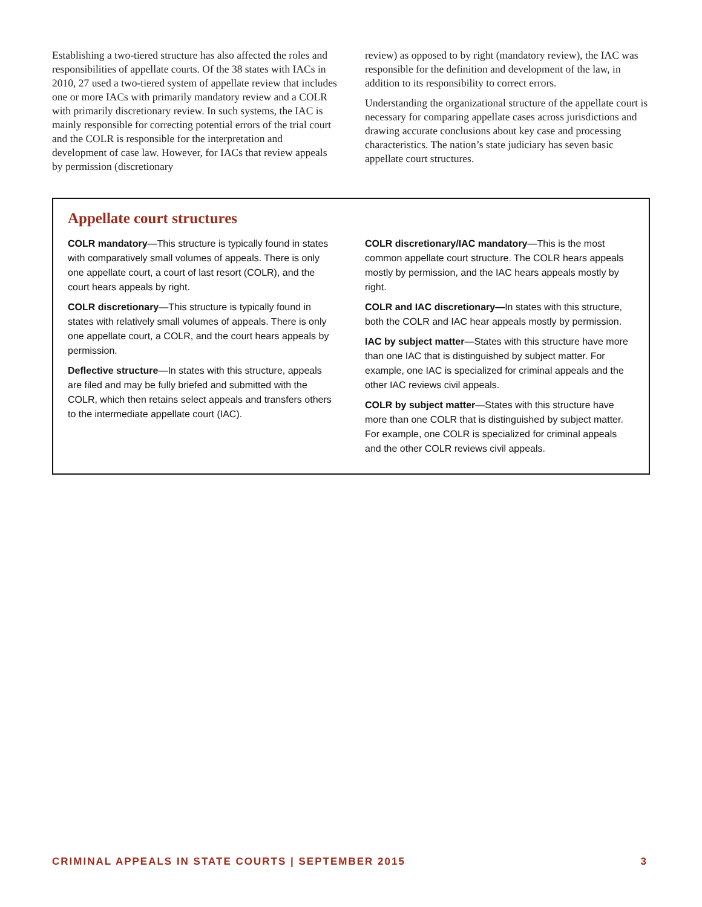Establishing a two-tiered structure has also affected the roles and responsibilities of appellate courts. Of the 38 states with IACs in 2010, 27 used a two-tiered system of appellate review that includes one or more IACs with primarily mandatory review and a COLR with primarily discretionary review. In such systems, the IAC is mainly responsible for correcting potential errors of the trial court and the COLR is responsible for the interpretation and development of case law. However, for IACs that review appeals by permission (discretionary
review) as opposed to by right (mandatory review), the IAC was responsible for the definition and development of the law, in addition to its responsibility to correct errors.
Understanding the organizational structure of the appellate court is necessary for comparing appellate cases across jurisdictions and drawing accurate conclusions about key case and processing characteristics. The nation’s state judiciary has seven basic appellate court structures.
Appellate court structures
COLR mandatory—This structure is typically found in states with comparatively small volumes of appeals. There is only one appellate court, a court of last resort (COLR), and the court hears appeals by right.
COLR discretionary—This structure is typically found in states with relatively small volumes of appeals. There is only one appellate court, a COLR, and the court hears appeals by permission.
Deflective structure—In states with this structure, appeals are filed and may be fully briefed and submitted with the COLR, which then retains select appeals and transfers others to the intermediate appellate court (IAC).
COLR discretionary/IAC mandatory—This is the most common appellate court structure. The COLR hears appeals mostly by permission, and the IAC hears appeals mostly by right.
COLR and IAC discretionary—In states with this structure, both the COLR and IAC hear appeals mostly by permission.
IAC by subject matter—States with this structure have more than one IAC that is distinguished by subject matter. For example, one IAC is specialized for criminal appeals and the other IAC reviews civil appeals.
COLR by subject matter—States with this structure have more than one COLR that is distinguished by subject matter. For example, one COLR is specialized for criminal appeals and the other COLR reviews civil appeals.
CRIMINAL APPEALS IN STATE COURTS | SEPTEMBER 2015 3